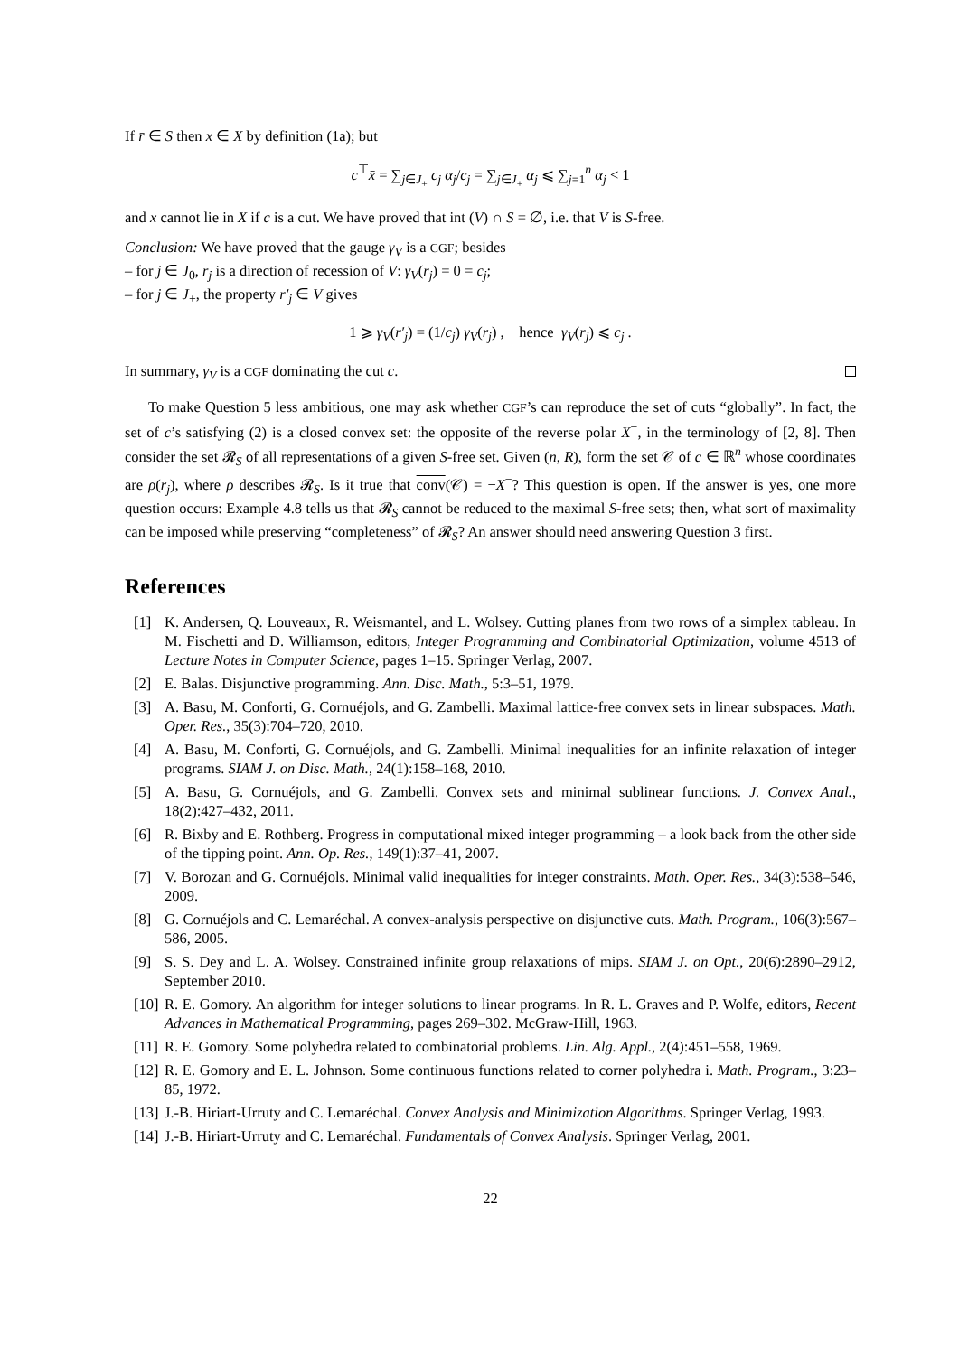If r̄ ∈ S then x ∈ X by definition (1a); but
c<sup>⊤</sup>x̄ = ∑<sub>j∈J<sub>+</sub></sub> c<sub>j</sub> α<sub>j</sub>/c<sub>j</sub> = ∑<sub>j∈J<sub>+</sub></sub> α<sub>j</sub> ⩽ ∑<sub>j=1</sub><sup>n</sup> α<sub>j</sub> < 1
and x cannot lie in X if c is a cut. We have proved that int (V) ∩ S = ∅, i.e. that V is S-free.
Conclusion: We have proved that the gauge γ<sub>V</sub> is a CGF; besides
– for j ∈ J<sub>0</sub>, r<sub>j</sub> is a direction of recession of V: γ<sub>V</sub>(r<sub>j</sub>) = 0 = c<sub>j</sub>;
– for j ∈ J<sub>+</sub>, the property r′<sub>j</sub> ∈ V gives
1 ⩾ γ<sub>V</sub>(r′<sub>j</sub>) = (1/c<sub>j</sub>) γ<sub>V</sub>(r<sub>j</sub>) , hence γ<sub>V</sub>(r<sub>j</sub>) ⩽ c<sub>j</sub> .
In summary, γ<sub>V</sub> is a CGF dominating the cut c.
To make Question 5 less ambitious, one may ask whether CGF’s can reproduce the set of cuts “globally”. In fact, the set of c’s satisfying (2) is a closed convex set: the opposite of the reverse polar X<sup>−</sup>, in the terminology of [2, 8]. Then consider the set 𝓡<sub>S</sub> of all representations of a given S-free set. Given (n, R), form the set 𝒞 of c ∈ ℝ<sup>n</sup> whose coordinates are ρ(r<sub>j</sub>), where ρ describes 𝓡<sub>S</sub>. Is it true that conv(𝒞) = −X<sup>−</sup>? This question is open. If the answer is yes, one more question occurs: Example 4.8 tells us that 𝓡<sub>S</sub> cannot be reduced to the maximal S-free sets; then, what sort of maximality can be imposed while preserving “completeness” of 𝓡<sub>S</sub>? An answer should need answering Question 3 first.
References
[1] K. Andersen, Q. Louveaux, R. Weismantel, and L. Wolsey. Cutting planes from two rows of a simplex tableau. In M. Fischetti and D. Williamson, editors, Integer Programming and Combinatorial Optimization, volume 4513 of Lecture Notes in Computer Science, pages 1–15. Springer Verlag, 2007.
[2] E. Balas. Disjunctive programming. Ann. Disc. Math., 5:3–51, 1979.
[3] A. Basu, M. Conforti, G. Cornuéjols, and G. Zambelli. Maximal lattice-free convex sets in linear subspaces. Math. Oper. Res., 35(3):704–720, 2010.
[4] A. Basu, M. Conforti, G. Cornuéjols, and G. Zambelli. Minimal inequalities for an infinite relaxation of integer programs. SIAM J. on Disc. Math., 24(1):158–168, 2010.
[5] A. Basu, G. Cornuéjols, and G. Zambelli. Convex sets and minimal sublinear functions. J. Convex Anal., 18(2):427–432, 2011.
[6] R. Bixby and E. Rothberg. Progress in computational mixed integer programming – a look back from the other side of the tipping point. Ann. Op. Res., 149(1):37–41, 2007.
[7] V. Borozan and G. Cornuéjols. Minimal valid inequalities for integer constraints. Math. Oper. Res., 34(3):538–546, 2009.
[8] G. Cornuéjols and C. Lemaréchal. A convex-analysis perspective on disjunctive cuts. Math. Program., 106(3):567–586, 2005.
[9] S. S. Dey and L. A. Wolsey. Constrained infinite group relaxations of mips. SIAM J. on Opt., 20(6):2890–2912, September 2010.
[10]
R. E. Gomory. An algorithm for integer solutions to linear programs. In R. L. Graves and P. Wolfe, editors, Recent Advances in Mathematical Programming, pages 269–302. McGraw-Hill, 1963.
[11]
R. E. Gomory. Some polyhedra related to combinatorial problems. Lin. Alg. Appl., 2(4):451–558, 1969.
[12]
R. E. Gomory and E. L. Johnson. Some continuous functions related to corner polyhedra i. Math. Program., 3:23–85, 1972.
[13]
J.-B. Hiriart-Urruty and C. Lemaréchal. Convex Analysis and Minimization Algorithms. Springer Verlag, 1993.
[14]
J.-B. Hiriart-Urruty and C. Lemaréchal. Fundamentals of Convex Analysis. Springer Verlag, 2001.
22